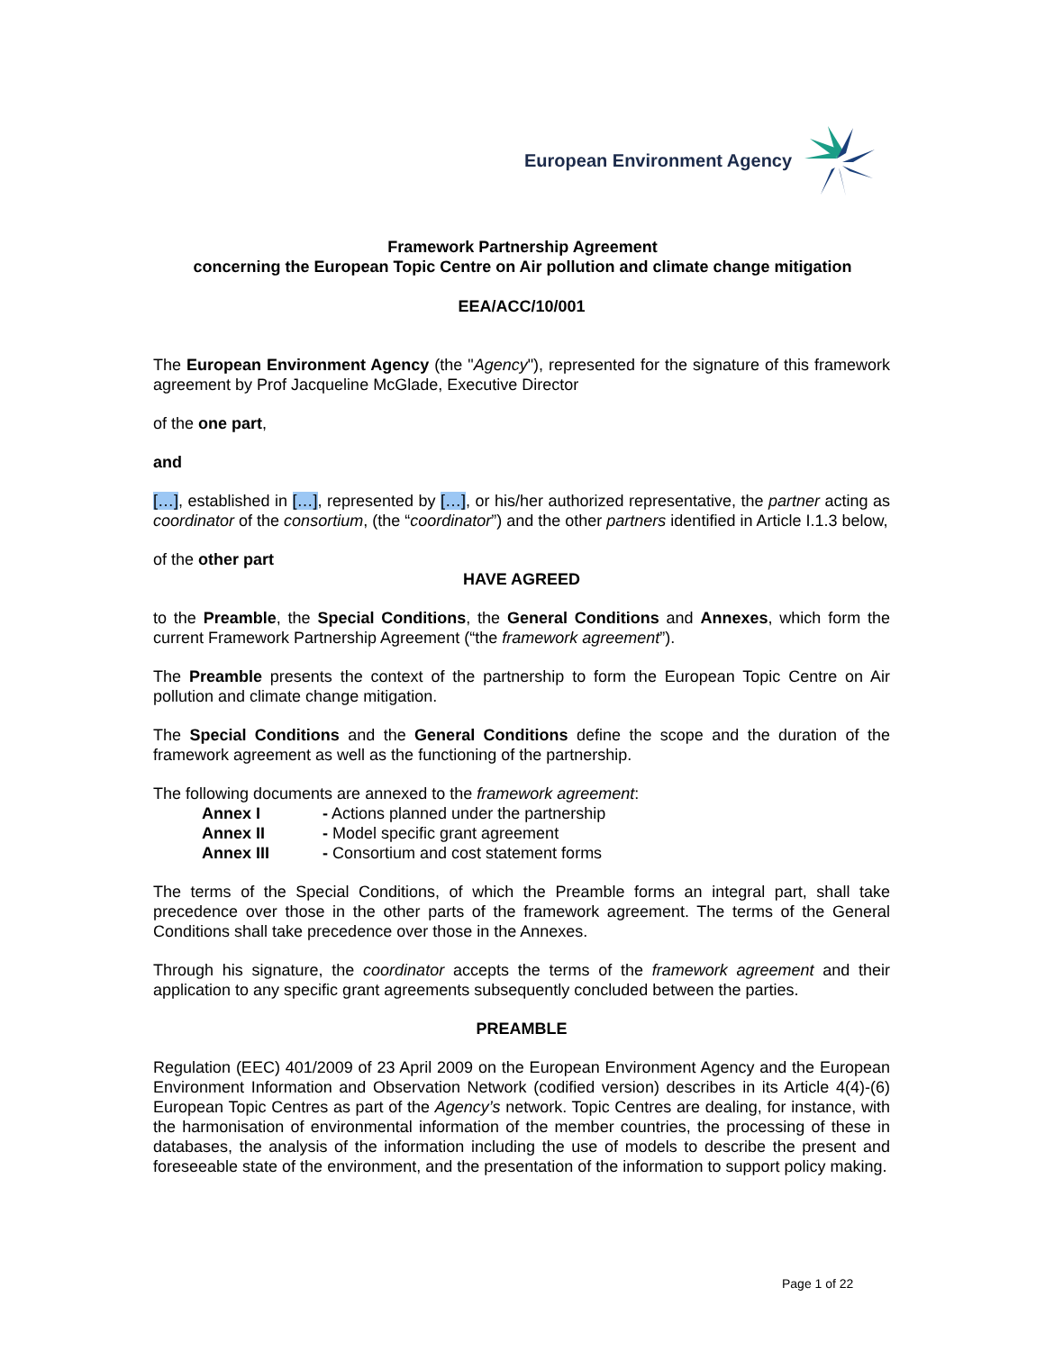European Environment Agency
Framework Partnership Agreement
concerning the European Topic Centre on Air pollution and climate change mitigation
EEA/ACC/10/001
The European Environment Agency (the "Agency"), represented for the signature of this framework agreement by Prof Jacqueline McGlade, Executive Director
of the one part,
and
[…], established in […], represented by […], or his/her authorized representative, the partner acting as coordinator of the consortium, (the “coordinator”) and the other partners identified in Article I.1.3 below,
of the other part
HAVE AGREED
to the Preamble, the Special Conditions, the General Conditions and Annexes, which form the current Framework Partnership Agreement (“the framework agreement”).
The Preamble presents the context of the partnership to form the European Topic Centre on Air pollution and climate change mitigation.
The Special Conditions and the General Conditions define the scope and the duration of the framework agreement as well as the functioning of the partnership.
The following documents are annexed to the framework agreement:
| Annex I | - Actions planned under the partnership |
| Annex II | - Model specific grant agreement |
| Annex III | - Consortium and cost statement forms |
The terms of the Special Conditions, of which the Preamble forms an integral part, shall take precedence over those in the other parts of the framework agreement. The terms of the General Conditions shall take precedence over those in the Annexes.
Through his signature, the coordinator accepts the terms of the framework agreement and their application to any specific grant agreements subsequently concluded between the parties.
PREAMBLE
Regulation (EEC) 401/2009 of 23 April 2009 on the European Environment Agency and the European Environment Information and Observation Network (codified version) describes in its Article 4(4)-(6) European Topic Centres as part of the Agency’s network. Topic Centres are dealing, for instance, with the harmonisation of environmental information of the member countries, the processing of these in databases, the analysis of the information including the use of models to describe the present and foreseeable state of the environment, and the presentation of the information to support policy making.
Page 1 of 22